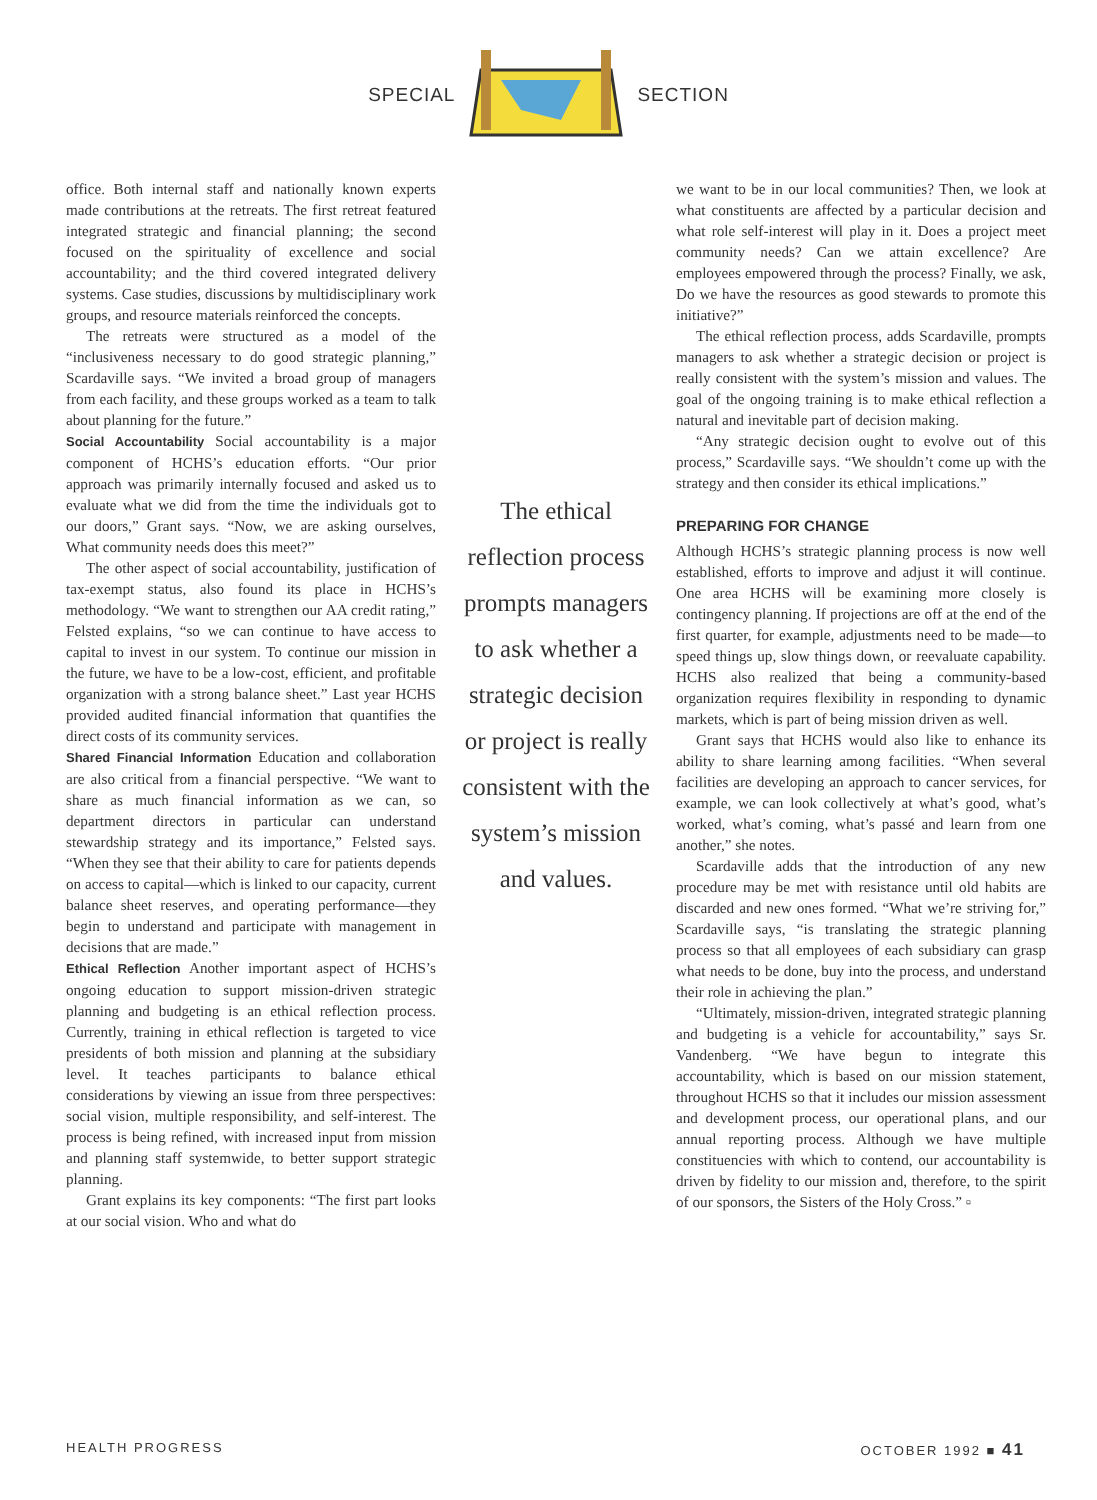SPECIAL SECTION
office. Both internal staff and nationally known experts made contributions at the retreats. The first retreat featured integrated strategic and financial planning; the second focused on the spirituality of excellence and social accountability; and the third covered integrated delivery systems. Case studies, discussions by multidisciplinary work groups, and resource materials reinforced the concepts.
The retreats were structured as a model of the “inclusiveness necessary to do good strategic planning,” Scardaville says. “We invited a broad group of managers from each facility, and these groups worked as a team to talk about planning for the future.”
Social Accountability Social accountability is a major component of HCHS’s education efforts. “Our prior approach was primarily internally focused and asked us to evaluate what we did from the time the individuals got to our doors,” Grant says. “Now, we are asking ourselves, What community needs does this meet?”
The other aspect of social accountability, justification of tax-exempt status, also found its place in HCHS’s methodology. “We want to strengthen our AA credit rating,” Felsted explains, “so we can continue to have access to capital to invest in our system. To continue our mission in the future, we have to be a low-cost, efficient, and profitable organization with a strong balance sheet.” Last year HCHS provided audited financial information that quantifies the direct costs of its community services.
Shared Financial Information Education and collaboration are also critical from a financial perspective. “We want to share as much financial information as we can, so department directors in particular can understand stewardship strategy and its importance,” Felsted says. “When they see that their ability to care for patients depends on access to capital—which is linked to our capacity, current balance sheet reserves, and operating performance—they begin to understand and participate with management in decisions that are made.”
Ethical Reflection Another important aspect of HCHS’s ongoing education to support mission-driven strategic planning and budgeting is an ethical reflection process. Currently, training in ethical reflection is targeted to vice presidents of both mission and planning at the subsidiary level. It teaches participants to balance ethical considerations by viewing an issue from three perspectives: social vision, multiple responsibility, and self-interest. The process is being refined, with increased input from mission and planning staff systemwide, to better support strategic planning.
Grant explains its key components: “The first part looks at our social vision. Who and what do
The ethical reflection process prompts managers to ask whether a strategic decision or project is really consistent with the system’s mission and values.
we want to be in our local communities? Then, we look at what constituents are affected by a particular decision and what role self-interest will play in it. Does a project meet community needs? Can we attain excellence? Are employees empowered through the process? Finally, we ask, Do we have the resources as good stewards to promote this initiative?”
The ethical reflection process, adds Scardaville, prompts managers to ask whether a strategic decision or project is really consistent with the system’s mission and values. The goal of the ongoing training is to make ethical reflection a natural and inevitable part of decision making.
“Any strategic decision ought to evolve out of this process,” Scardaville says. “We shouldn’t come up with the strategy and then consider its ethical implications.”
PREPARING FOR CHANGE
Although HCHS’s strategic planning process is now well established, efforts to improve and adjust it will continue. One area HCHS will be examining more closely is contingency planning. If projections are off at the end of the first quarter, for example, adjustments need to be made—to speed things up, slow things down, or reevaluate capability. HCHS also realized that being a community-based organization requires flexibility in responding to dynamic markets, which is part of being mission driven as well.
Grant says that HCHS would also like to enhance its ability to share learning among facilities. “When several facilities are developing an approach to cancer services, for example, we can look collectively at what’s good, what’s worked, what’s coming, what’s passé and learn from one another,” she notes.
Scardaville adds that the introduction of any new procedure may be met with resistance until old habits are discarded and new ones formed. “What we’re striving for,” Scardaville says, “is translating the strategic planning process so that all employees of each subsidiary can grasp what needs to be done, buy into the process, and understand their role in achieving the plan.”
“Ultimately, mission-driven, integrated strategic planning and budgeting is a vehicle for accountability,” says Sr. Vandenberg. “We have begun to integrate this accountability, which is based on our mission statement, throughout HCHS so that it includes our mission assessment and development process, our operational plans, and our annual reporting process. Although we have multiple constituencies with which to contend, our accountability is driven by fidelity to our mission and, therefore, to the spirit of our sponsors, the Sisters of the Holy Cross.” ▫
HEALTH PROGRESS OCTOBER 1992 ■ 41